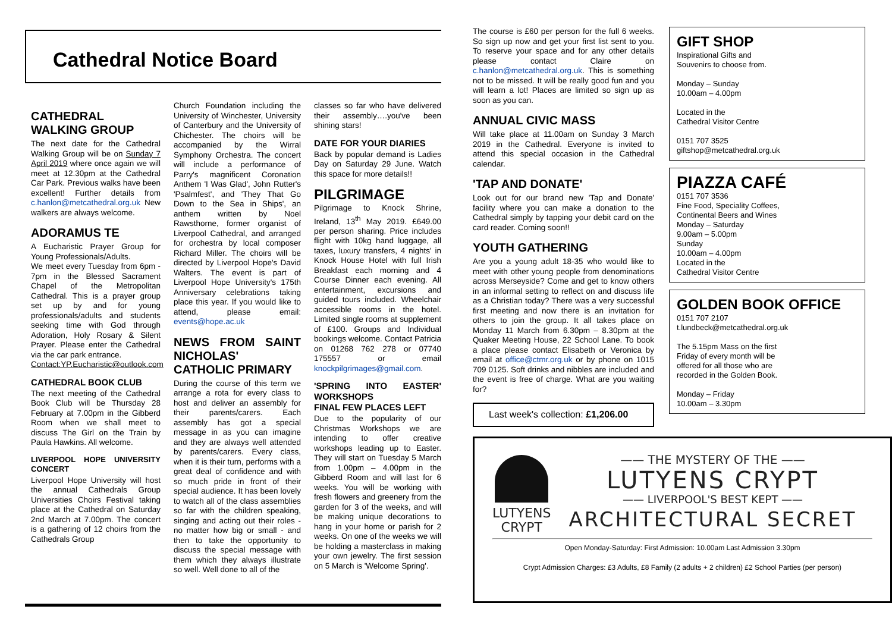Cathedral Notice Board
CATHEDRAL WALKING GROUP
The next date for the Cathedral Walking Group will be on Sunday 7 April 2019 where once again we will meet at 12.30pm at the Cathedral Car Park. Previous walks have been excellent! Further details from c.hanlon@metcathedral.org.uk New walkers are always welcome.
ADORAMUS TE
A Eucharistic Prayer Group for Young Professionals/Adults.
We meet every Tuesday from 6pm - 7pm in the Blessed Sacrament Chapel of the Metropolitan Cathedral. This is a prayer group set up by and for young professionals/adults and students seeking time with God through Adoration, Holy Rosary & Silent Prayer. Please enter the Cathedral via the car park entrance.
Contact:YP.Eucharistic@outlook.com
CATHEDRAL BOOK CLUB
The next meeting of the Cathedral Book Club will be Thursday 28 February at 7.00pm in the Gibberd Room when we shall meet to discuss The Girl on the Train by Paula Hawkins. All welcome.
LIVERPOOL HOPE UNIVERSITY CONCERT
Liverpool Hope University will host the annual Cathedrals Group Universities Choirs Festival taking place at the Cathedral on Saturday 2nd March at 7.00pm. The concert is a gathering of 12 choirs from the Cathedrals Group
Church Foundation including the University of Winchester, University of Canterbury and the University of Chichester. The choirs will be accompanied by the Wirral Symphony Orchestra. The concert will include a performance of Parry's magnificent Coronation Anthem 'I Was Glad', John Rutter's 'Psalmfest', and 'They That Go Down to the Sea in Ships', an anthem written by Noel Rawsthorne, former organist of Liverpool Cathedral, and arranged for orchestra by local composer Richard Miller. The choirs will be directed by Liverpool Hope's David Walters. The event is part of Liverpool Hope University's 175th Anniversary celebrations taking place this year. If you would like to attend, please email: events@hope.ac.uk
NEWS FROM SAINT NICHOLAS' CATHOLIC PRIMARY
During the course of this term we arrange a rota for every class to host and deliver an assembly for their parents/carers. Each assembly has got a special message in as you can imagine and they are always well attended by parents/carers. Every class, when it is their turn, performs with a great deal of confidence and with so much pride in front of their special audience. It has been lovely to watch all of the class assemblies so far with the children speaking, singing and acting out their roles - no matter how big or small - and then to take the opportunity to discuss the special message with them which they always illustrate so well. Well done to all of the
classes so far who have delivered their assembly….you've been shining stars!
DATE FOR YOUR DIARIES
Back by popular demand is Ladies Day on Saturday 29 June. Watch this space for more details!!
PILGRIMAGE
Pilgrimage to Knock Shrine, Ireland, 13<sup>th</sup> May 2019. £649.00 per person sharing. Price includes flight with 10kg hand luggage, all taxes, luxury transfers, 4 nights' in Knock House Hotel with full Irish Breakfast each morning and 4 Course Dinner each evening. All entertainment, excursions and guided tours included. Wheelchair accessible rooms in the hotel. Limited single rooms at supplement of £100. Groups and Individual bookings welcome. Contact Patricia on 01268 762 278 or 07740 175557 or email knockpilgrimages@gmail.com.
'SPRING INTO EASTER' WORKSHOPS
FINAL FEW PLACES LEFT
Due to the popularity of our Christmas Workshops we are intending to offer creative workshops leading up to Easter. They will start on Tuesday 5 March from 1.00pm – 4.00pm in the Gibberd Room and will last for 6 weeks. You will be working with fresh flowers and greenery from the garden for 3 of the weeks, and will be making unique decorations to hang in your home or parish for 2 weeks. On one of the weeks we will be holding a masterclass in making your own jewelry. The first session on 5 March is 'Welcome Spring'.
The course is £60 per person for the full 6 weeks. So sign up now and get your first list sent to you. To reserve your space and for any other details please contact Claire on c.hanlon@metcathedral.org.uk. This is something not to be missed. It will be really good fun and you will learn a lot! Places are limited so sign up as soon as you can.
ANNUAL CIVIC MASS
Will take place at 11.00am on Sunday 3 March 2019 in the Cathedral. Everyone is invited to attend this special occasion in the Cathedral calendar.
'TAP AND DONATE'
Look out for our brand new 'Tap and Donate' facility where you can make a donation to the Cathedral simply by tapping your debit card on the card reader. Coming soon!!
YOUTH GATHERING
Are you a young adult 18-35 who would like to meet with other young people from denominations across Merseyside? Come and get to know others in an informal setting to reflect on and discuss life as a Christian today? There was a very successful first meeting and now there is an invitation for others to join the group. It all takes place on Monday 11 March from 6.30pm – 8.30pm at the Quaker Meeting House, 22 School Lane. To book a place please contact Elisabeth or Veronica by email at office@ctmr.org.uk or by phone on 1015 709 0125. Soft drinks and nibbles are included and the event is free of charge. What are you waiting for?
Last week's collection: £1,206.00
GIFT SHOP
Inspirational Gifts and
Souvenirs to choose from.
Monday – Sunday
10.00am – 4.00pm
Located in the
Cathedral Visitor Centre
0151 707 3525
giftshop@metcathedral.org.uk
PIAZZA CAFÉ
0151 707 3536
Fine Food, Speciality Coffees,
Continental Beers and Wines
Monday – Saturday
9.00am – 5.00pm
Sunday
10.00am – 4.00pm
Located in the
Cathedral Visitor Centre
GOLDEN BOOK OFFICE
0151 707 2107
t.lundbeck@metcathedral.org.uk
The 5.15pm Mass on the first
Friday of every month will be
offered for all those who are
recorded in the Golden Book.
Monday – Friday
10.00am – 3.30pm
LUTYENS
CRYPT
—— THE MYSTERY OF THE ——
LUTYENS CRYPT
—— LIVERPOOL'S BEST KEPT ——
ARCHITECTURAL SECRET
Open Monday-Saturday: First Admission: 10.00am Last Admission 3.30pm
Crypt Admission Charges: £3 Adults, £8 Family (2 adults + 2 children) £2 School Parties (per person)